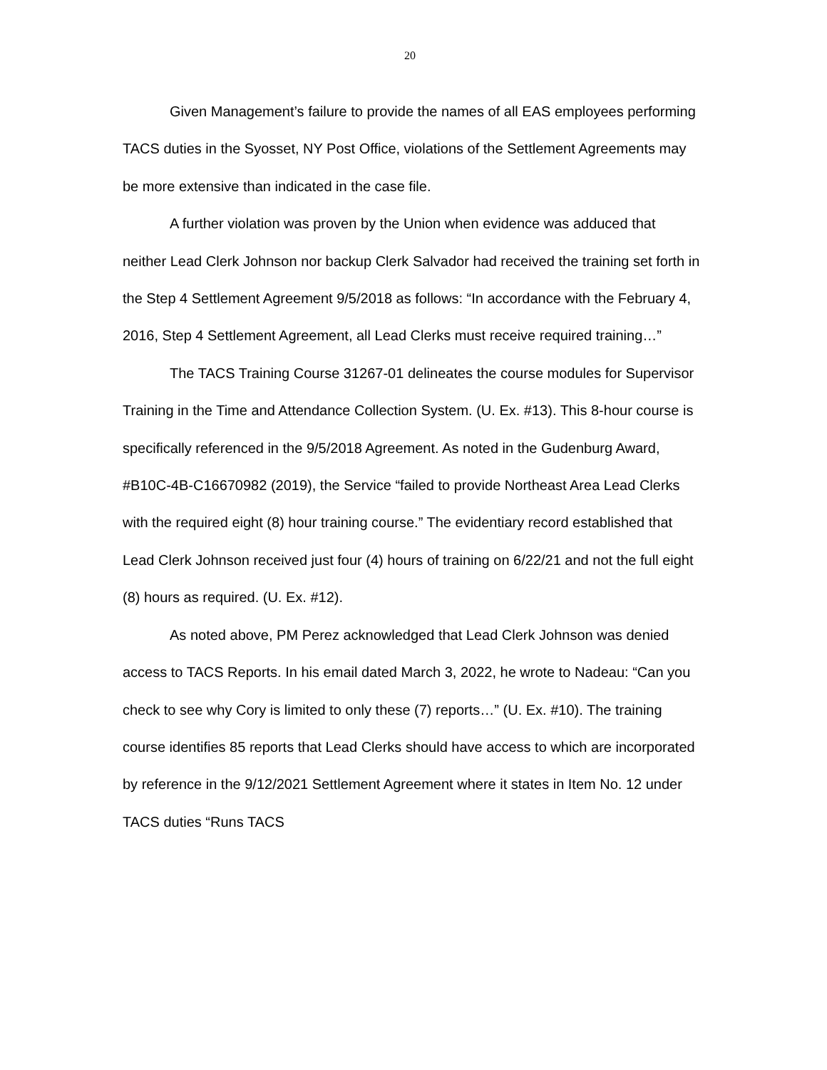20
Given Management’s failure to provide the names of all EAS employees performing TACS duties in the Syosset, NY Post Office, violations of the Settlement Agreements may be more extensive than indicated in the case file.
A further violation was proven by the Union when evidence was adduced that neither Lead Clerk Johnson nor backup Clerk Salvador had received the training set forth in the Step 4 Settlement Agreement 9/5/2018 as follows: “In accordance with the February 4, 2016, Step 4 Settlement Agreement, all Lead Clerks must receive required training…”
The TACS Training Course 31267-01 delineates the course modules for Supervisor Training in the Time and Attendance Collection System. (U. Ex. #13). This 8-hour course is specifically referenced in the 9/5/2018 Agreement. As noted in the Gudenburg Award, #B10C-4B-C16670982 (2019), the Service “failed to provide Northeast Area Lead Clerks with the required eight (8) hour training course.” The evidentiary record established that Lead Clerk Johnson received just four (4) hours of training on 6/22/21 and not the full eight (8) hours as required. (U. Ex. #12).
As noted above, PM Perez acknowledged that Lead Clerk Johnson was denied access to TACS Reports. In his email dated March 3, 2022, he wrote to Nadeau: “Can you check to see why Cory is limited to only these (7) reports…” (U. Ex. #10). The training course identifies 85 reports that Lead Clerks should have access to which are incorporated by reference in the 9/12/2021 Settlement Agreement where it states in Item No. 12 under TACS duties “Runs TACS